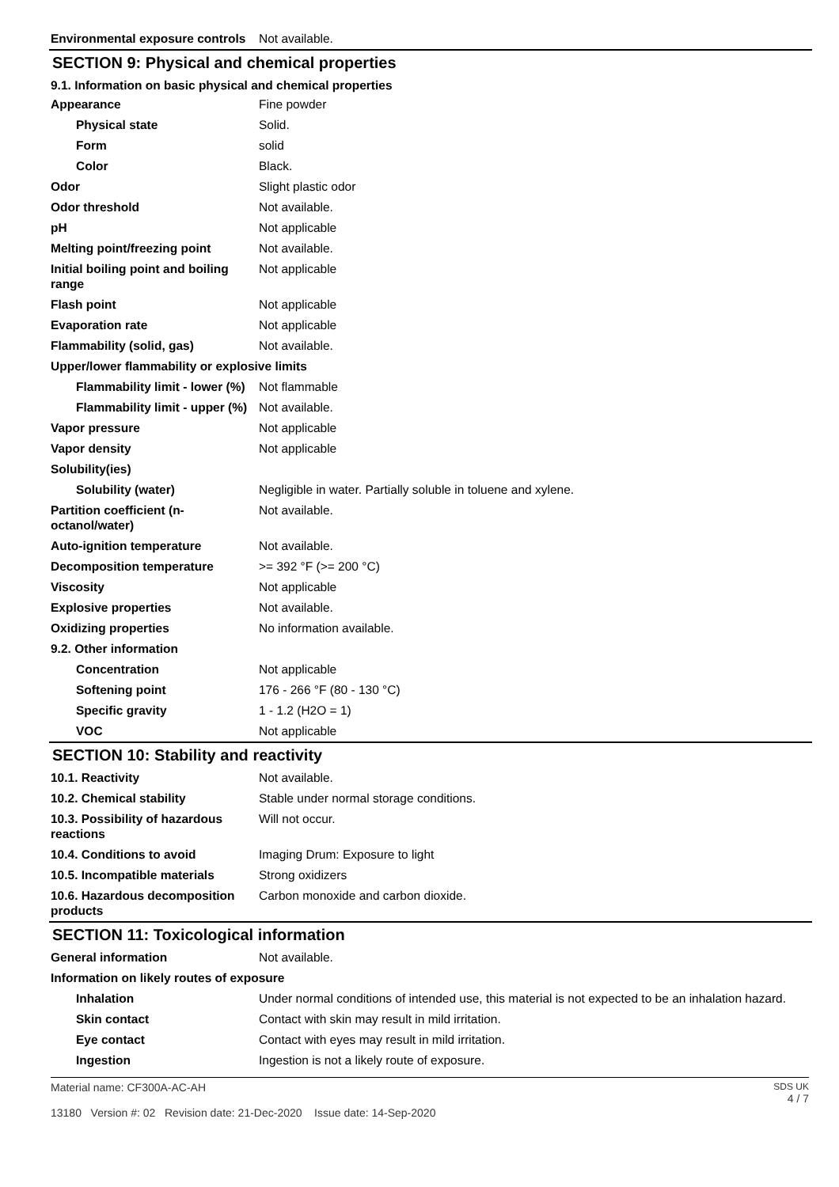| Environmental exposure controls | Not available. |
SECTION 9: Physical and chemical properties
9.1. Information on basic physical and chemical properties
| Appearance | Fine powder |
| Physical state | Solid. |
| Form | solid |
| Color | Black. |
| Odor | Slight plastic odor |
| Odor threshold | Not available. |
| pH | Not applicable |
| Melting point/freezing point | Not available. |
| Initial boiling point and boiling range | Not applicable |
| Flash point | Not applicable |
| Evaporation rate | Not applicable |
| Flammability (solid, gas) | Not available. |
| Upper/lower flammability or explosive limits | |
| Flammability limit - lower (%) | Not flammable |
| Flammability limit - upper (%) | Not available. |
| Vapor pressure | Not applicable |
| Vapor density | Not applicable |
| Solubility(ies) | |
| Solubility (water) | Negligible in water. Partially soluble in toluene and xylene. |
| Partition coefficient (n-octanol/water) | Not available. |
| Auto-ignition temperature | Not available. |
| Decomposition temperature | >= 392 °F (>= 200 °C) |
| Viscosity | Not applicable |
| Explosive properties | Not available. |
| Oxidizing properties | No information available. |
| 9.2. Other information | |
| Concentration | Not applicable |
| Softening point | 176 - 266 °F (80 - 130 °C) |
| Specific gravity | 1 - 1.2 (H2O = 1) |
| VOC | Not applicable |
SECTION 10: Stability and reactivity
| 10.1. Reactivity | Not available. |
| 10.2. Chemical stability | Stable under normal storage conditions. |
| 10.3. Possibility of hazardous reactions | Will not occur. |
| 10.4. Conditions to avoid | Imaging Drum: Exposure to light |
| 10.5. Incompatible materials | Strong oxidizers |
| 10.6. Hazardous decomposition products | Carbon monoxide and carbon dioxide. |
SECTION 11: Toxicological information
| General information | Not available. |
| Information on likely routes of exposure | |
| Inhalation | Under normal conditions of intended use, this material is not expected to be an inhalation hazard. |
| Skin contact | Contact with skin may result in mild irritation. |
| Eye contact | Contact with eyes may result in mild irritation. |
| Ingestion | Ingestion is not a likely route of exposure. |
Material name: CF300A-AC-AH
13180 Version #: 02 Revision date: 21-Dec-2020 Issue date: 14-Sep-2020
SDS UK
4 / 7